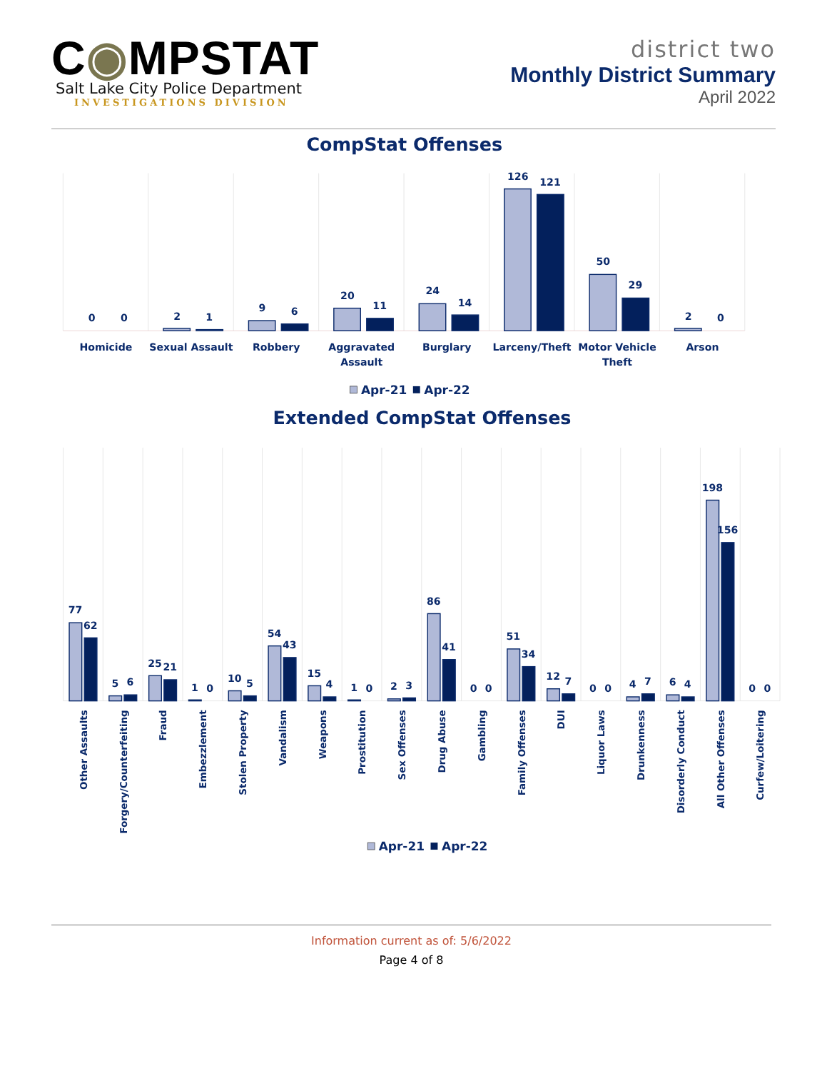C◉MPSTAT
Salt Lake City Police Department
INVESTIGATIONS DIVISION
district two
Monthly District Summary
April 2022
CompStat Offenses
0
0
2
1
9
6
20
11
24
14
126
121
50
29
2
0
Homicide
Sexual Assault
Robbery
Aggravated
Assault
Burglary
Larceny/Theft
Motor Vehicle
Theft
Arson
Apr-21
Apr-22
Extended CompStat Offenses
77
62
5
6
25
21
1
0
10
5
54
43
15
4
1
0
2
3
86
41
0
0
51
34
12
7
0
0
4
7
6
4
198
156
0
0
Other Assaults
Forgery/Counterfeiting
Fraud
Embezzlement
Stolen Property
Vandalism
Weapons
Prostitution
Sex Offenses
Drug Abuse
Gambling
Family Offenses
DUI
Liquor Laws
Drunkenness
Disorderly Conduct
All Other Offenses
Curfew/Loitering
Apr-21
Apr-22
Information current as of: 5/6/2022
Page 4 of 8